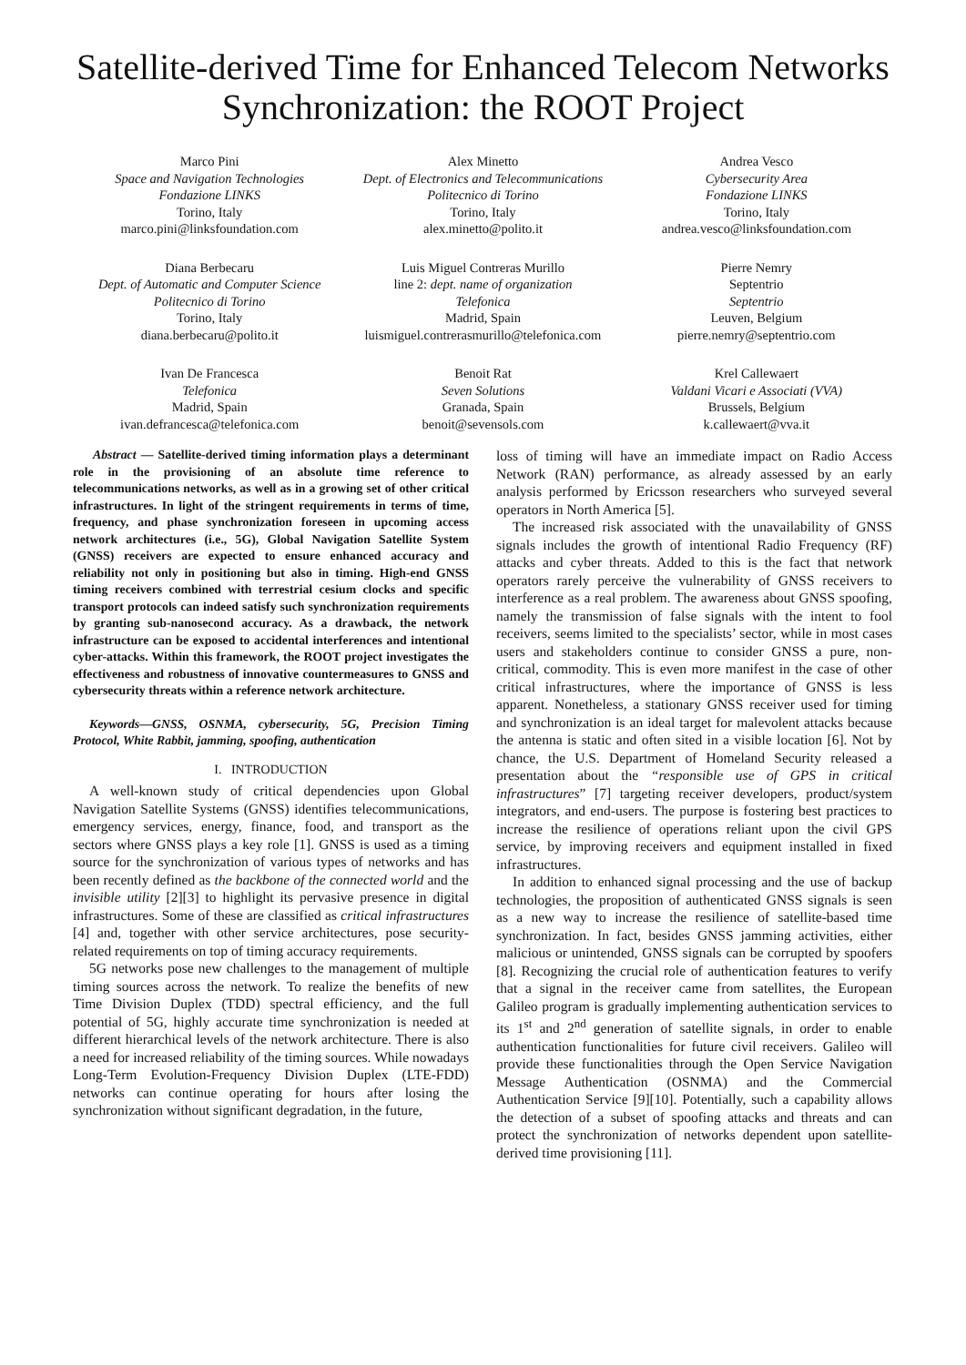Satellite-derived Time for Enhanced Telecom Networks Synchronization: the ROOT Project
Marco Pini
Space and Navigation Technologies
Fondazione LINKS
Torino, Italy
marco.pini@linksfoundation.com
Alex Minetto
Dept. of Electronics and Telecommunications
Politecnico di Torino
Torino, Italy
alex.minetto@polito.it
Andrea Vesco
Cybersecurity Area
Fondazione LINKS
Torino, Italy
andrea.vesco@linksfoundation.com
Diana Berbecaru
Dept. of Automatic and Computer Science
Politecnico di Torino
Torino, Italy
diana.berbecaru@polito.it
Luis Miguel Contreras Murillo
line 2: dept. name of organization
Telefonica
Madrid, Spain
luismiguel.contrerasmurillo@telefonica.com
Pierre Nemry
Septentrio
Septentrio
Leuven, Belgium
pierre.nemry@septentrio.com
Ivan De Francesca
Telefonica
Madrid, Spain
ivan.defrancesca@telefonica.com
Benoit Rat
Seven Solutions
Granada, Spain
benoit@sevensols.com
Krel Callewaert
Valdani Vicari e Associati (VVA)
Brussels, Belgium
k.callewaert@vva.it
Abstract — Satellite-derived timing information plays a determinant role in the provisioning of an absolute time reference to telecommunications networks, as well as in a growing set of other critical infrastructures. In light of the stringent requirements in terms of time, frequency, and phase synchronization foreseen in upcoming access network architectures (i.e., 5G), Global Navigation Satellite System (GNSS) receivers are expected to ensure enhanced accuracy and reliability not only in positioning but also in timing. High-end GNSS timing receivers combined with terrestrial cesium clocks and specific transport protocols can indeed satisfy such synchronization requirements by granting sub-nanosecond accuracy. As a drawback, the network infrastructure can be exposed to accidental interferences and intentional cyber-attacks. Within this framework, the ROOT project investigates the effectiveness and robustness of innovative countermeasures to GNSS and cybersecurity threats within a reference network architecture.
Keywords—GNSS, OSNMA, cybersecurity, 5G, Precision Timing Protocol, White Rabbit, jamming, spoofing, authentication
I. INTRODUCTION
A well-known study of critical dependencies upon Global Navigation Satellite Systems (GNSS) identifies telecommunications, emergency services, energy, finance, food, and transport as the sectors where GNSS plays a key role [1]. GNSS is used as a timing source for the synchronization of various types of networks and has been recently defined as the backbone of the connected world and the invisible utility [2][3] to highlight its pervasive presence in digital infrastructures. Some of these are classified as critical infrastructures [4] and, together with other service architectures, pose security-related requirements on top of timing accuracy requirements.
5G networks pose new challenges to the management of multiple timing sources across the network. To realize the benefits of new Time Division Duplex (TDD) spectral efficiency, and the full potential of 5G, highly accurate time synchronization is needed at different hierarchical levels of the network architecture. There is also a need for increased reliability of the timing sources. While nowadays Long-Term Evolution-Frequency Division Duplex (LTE-FDD) networks can continue operating for hours after losing the synchronization without significant degradation, in the future,
loss of timing will have an immediate impact on Radio Access Network (RAN) performance, as already assessed by an early analysis performed by Ericsson researchers who surveyed several operators in North America [5].
The increased risk associated with the unavailability of GNSS signals includes the growth of intentional Radio Frequency (RF) attacks and cyber threats. Added to this is the fact that network operators rarely perceive the vulnerability of GNSS receivers to interference as a real problem. The awareness about GNSS spoofing, namely the transmission of false signals with the intent to fool receivers, seems limited to the specialists’ sector, while in most cases users and stakeholders continue to consider GNSS a pure, non-critical, commodity. This is even more manifest in the case of other critical infrastructures, where the importance of GNSS is less apparent. Nonetheless, a stationary GNSS receiver used for timing and synchronization is an ideal target for malevolent attacks because the antenna is static and often sited in a visible location [6]. Not by chance, the U.S. Department of Homeland Security released a presentation about the “responsible use of GPS in critical infrastructures” [7] targeting receiver developers, product/system integrators, and end-users. The purpose is fostering best practices to increase the resilience of operations reliant upon the civil GPS service, by improving receivers and equipment installed in fixed infrastructures.
In addition to enhanced signal processing and the use of backup technologies, the proposition of authenticated GNSS signals is seen as a new way to increase the resilience of satellite-based time synchronization. In fact, besides GNSS jamming activities, either malicious or unintended, GNSS signals can be corrupted by spoofers [8]. Recognizing the crucial role of authentication features to verify that a signal in the receiver came from satellites, the European Galileo program is gradually implementing authentication services to its 1<sup>st</sup> and 2<sup>nd</sup> generation of satellite signals, in order to enable authentication functionalities for future civil receivers. Galileo will provide these functionalities through the Open Service Navigation Message Authentication (OSNMA) and the Commercial Authentication Service [9][10]. Potentially, such a capability allows the detection of a subset of spoofing attacks and threats and can protect the synchronization of networks dependent upon satellite-derived time provisioning [11].